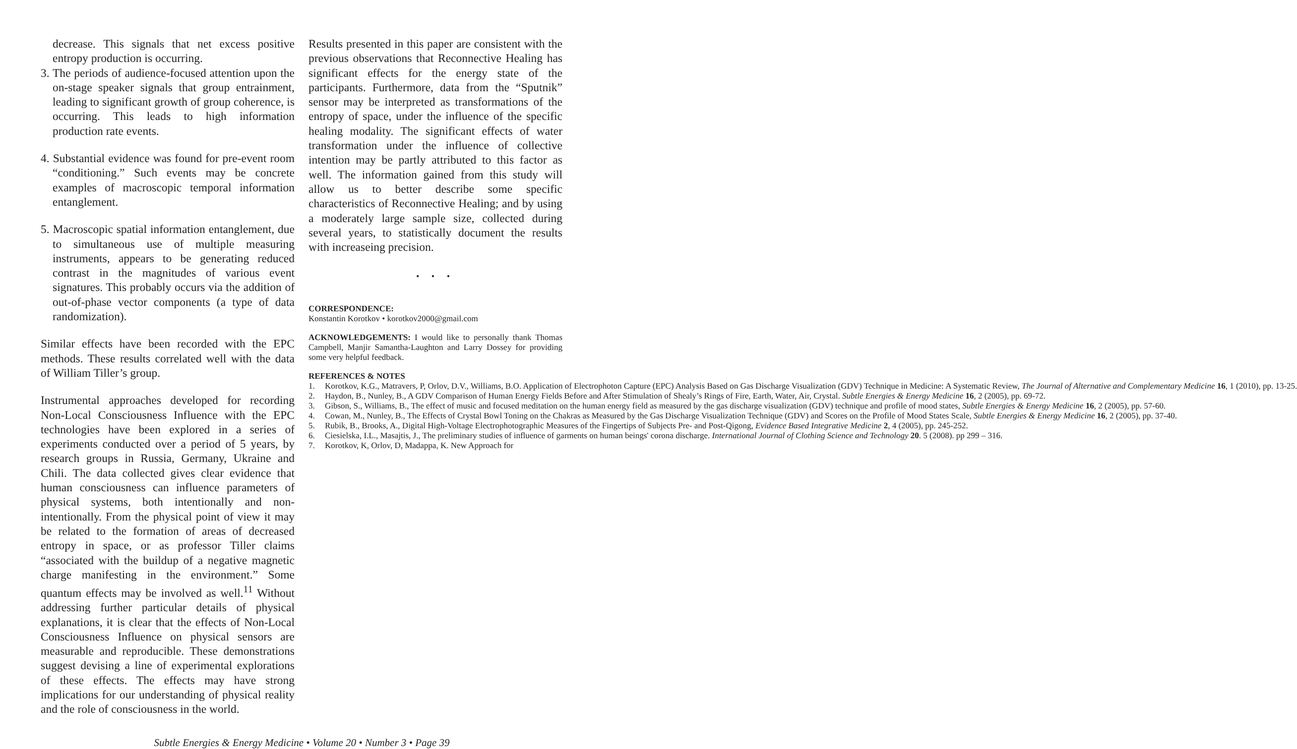decrease. This signals that net excess positive entropy production is occurring.
3. The periods of audience-focused attention upon the on-stage speaker signals that group entrainment, leading to significant growth of group coherence, is occurring. This leads to high information production rate events.
4. Substantial evidence was found for pre-event room “conditioning.” Such events may be concrete examples of macroscopic temporal information entanglement.
5. Macroscopic spatial information entanglement, due to simultaneous use of multiple measuring instruments, appears to be generating reduced contrast in the magnitudes of various event signatures. This probably occurs via the addition of out-of-phase vector components (a type of data randomization).
Similar effects have been recorded with the EPC methods. These results correlated well with the data of William Tiller’s group.
Instrumental approaches developed for recording Non-Local Consciousness Influence with the EPC technologies have been explored in a series of experiments conducted over a period of 5 years, by research groups in Russia, Germany, Ukraine and Chili. The data collected gives clear evidence that human consciousness can influence parameters of physical systems, both intentionally and non-intentionally. From the physical point of view it may be related to the formation of areas of decreased entropy in space, or as professor Tiller claims “associated with the buildup of a negative magnetic charge manifesting in the environment.” Some quantum effects may be involved as well.<sup>11</sup> Without addressing further particular details of physical explanations, it is clear that the effects of Non-Local Consciousness Influence on physical sensors are measurable and reproducible. These demonstrations suggest devising a line of experimental explorations of these effects. The effects may have strong implications for our understanding of physical reality and the role of consciousness in the world.
Results presented in this paper are consistent with the previous observations that Reconnective Healing has significant effects for the energy state of the participants. Furthermore, data from the “Sputnik” sensor may be interpreted as transformations of the entropy of space, under the influence of the specific healing modality. The significant effects of water transformation under the influence of collective intention may be partly attributed to this factor as well. The information gained from this study will allow us to better describe some specific characteristics of Reconnective Healing; and by using a moderately large sample size, collected during several years, to statistically document the results with increaseing precision.
• • •
CORRESPONDENCE:
Konstantin Korotkov • korotkov2000@gmail.com
ACKNOWLEDGEMENTS: I would like to personally thank Thomas Campbell, Manjir Samantha-Laughton and Larry Dossey for providing some very helpful feedback.
REFERENCES & NOTES
1. Korotkov, K.G., Matravers, P, Orlov, D.V., Williams, B.O. Application of Electrophoton Capture (EPC) Analysis Based on Gas Discharge Visualization (GDV) Technique in Medicine: A Systematic Review, The Journal of Alternative and Complementary Medicine 16, 1 (2010), pp. 13-25.
2. Haydon, B., Nunley, B., A GDV Comparison of Human Energy Fields Before and After Stimulation of Shealy’s Rings of Fire, Earth, Water, Air, Crystal. Subtle Energies & Energy Medicine 16, 2 (2005), pp. 69-72.
3. Gibson, S., Williams, B., The effect of music and focused meditation on the human energy field as measured by the gas discharge visualization (GDV) technique and profile of mood states, Subtle Energies & Energy Medicine 16, 2 (2005), pp. 57-60.
4. Cowan, M., Nunley, B., The Effects of Crystal Bowl Toning on the Chakras as Measured by the Gas Discharge Visualization Technique (GDV) and Scores on the Profile of Mood States Scale, Subtle Energies & Energy Medicine 16, 2 (2005), pp. 37-40.
5. Rubik, B., Brooks, A., Digital High-Voltage Electrophotographic Measures of the Fingertips of Subjects Pre- and Post-Qigong, Evidence Based Integrative Medicine 2, 4 (2005), pp. 245-252.
6. Ciesielska, I.L., Masajtis, J., The preliminary studies of influence of garments on human beings' corona discharge. International Journal of Clothing Science and Technology 20. 5 (2008). pp 299 – 316.
7. Korotkov, K, Orlov, D, Madappa, K. New Approach for
Subtle Energies & Energy Medicine • Volume 20 • Number 3 • Page 39